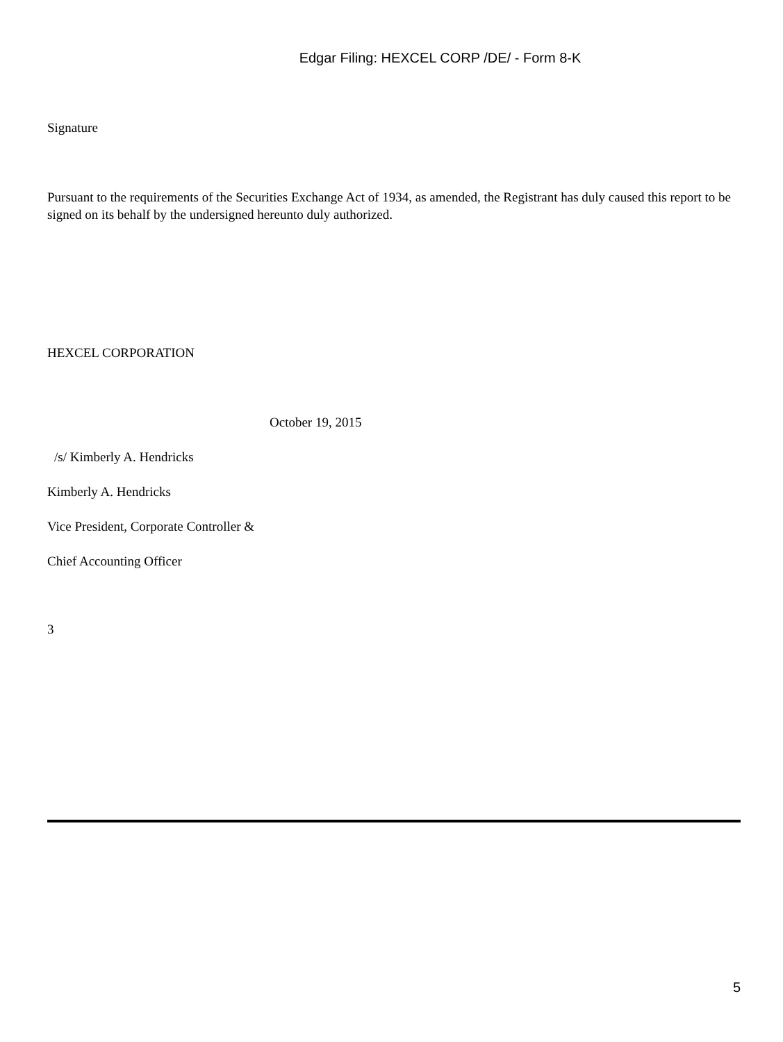Edgar Filing: HEXCEL CORP /DE/ - Form 8-K
Signature
Pursuant to the requirements of the Securities Exchange Act of 1934, as amended, the Registrant has duly caused this report to be signed on its behalf by the undersigned hereunto duly authorized.
HEXCEL CORPORATION
October 19, 2015
/s/ Kimberly A. Hendricks
Kimberly A. Hendricks
Vice President, Corporate Controller &
Chief Accounting Officer
3
5